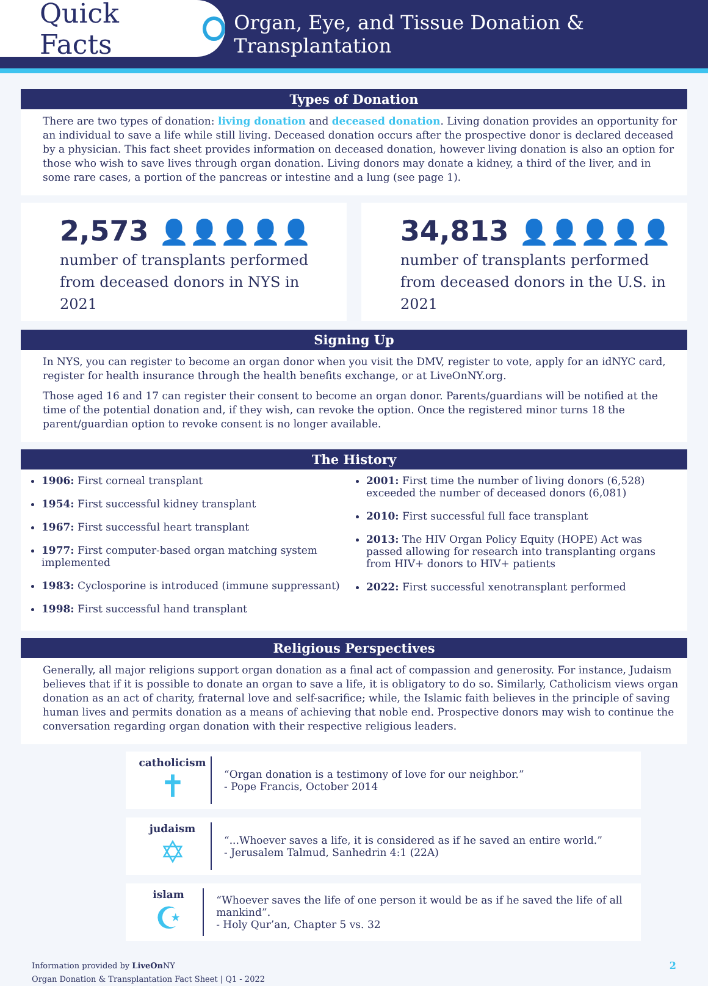Quick Facts
Organ, Eye, and Tissue Donation & Transplantation
Types of Donation
There are two types of donation: living donation and deceased donation. Living donation provides an opportunity for an individual to save a life while still living. Deceased donation occurs after the prospective donor is declared deceased by a physician. This fact sheet provides information on deceased donation, however living donation is also an option for those who wish to save lives through organ donation. Living donors may donate a kidney, a third of the liver, and in some rare cases, a portion of the pancreas or intestine and a lung (see page 1).
2,573 👤👤👤👤👤
number of transplants performed from deceased donors in NYS in 2021
34,813 👤👤👤👤👤
number of transplants performed from deceased donors in the U.S. in 2021
Signing Up
In NYS, you can register to become an organ donor when you visit the DMV, register to vote, apply for an idNYC card, register for health insurance through the health benefits exchange, or at LiveOnNY.org.
Those aged 16 and 17 can register their consent to become an organ donor. Parents/guardians will be notified at the time of the potential donation and, if they wish, can revoke the option. Once the registered minor turns 18 the parent/guardian option to revoke consent is no longer available.
The History
1906: First corneal transplant
1954: First successful kidney transplant
1967: First successful heart transplant
1977: First computer-based organ matching system implemented
1983: Cyclosporine is introduced (immune suppressant)
1998: First successful hand transplant
2001: First time the number of living donors (6,528) exceeded the number of deceased donors (6,081)
2010: First successful full face transplant
2013: The HIV Organ Policy Equity (HOPE) Act was passed allowing for research into transplanting organs from HIV+ donors to HIV+ patients
2022: First successful xenotransplant performed
Religious Perspectives
Generally, all major religions support organ donation as a final act of compassion and generosity. For instance, Judaism believes that if it is possible to donate an organ to save a life, it is obligatory to do so. Similarly, Catholicism views organ donation as an act of charity, fraternal love and self-sacrifice; while, the Islamic faith believes in the principle of saving human lives and permits donation as a means of achieving that noble end. Prospective donors may wish to continue the conversation regarding organ donation with their respective religious leaders.
catholicism
✝
“Organ donation is a testimony of love for our neighbor.”
- Pope Francis, October 2014
judaism
✡
“...Whoever saves a life, it is considered as if he saved an entire world.”
- Jerusalem Talmud, Sanhedrin 4:1 (22A)
islam
☪
“Whoever saves the life of one person it would be as if he saved the life of all mankind”.
- Holy Qur’an, Chapter 5 vs. 32
Information provided by LiveOn NY
Organ Donation & Transplantation Fact Sheet | Q1 - 2022
2